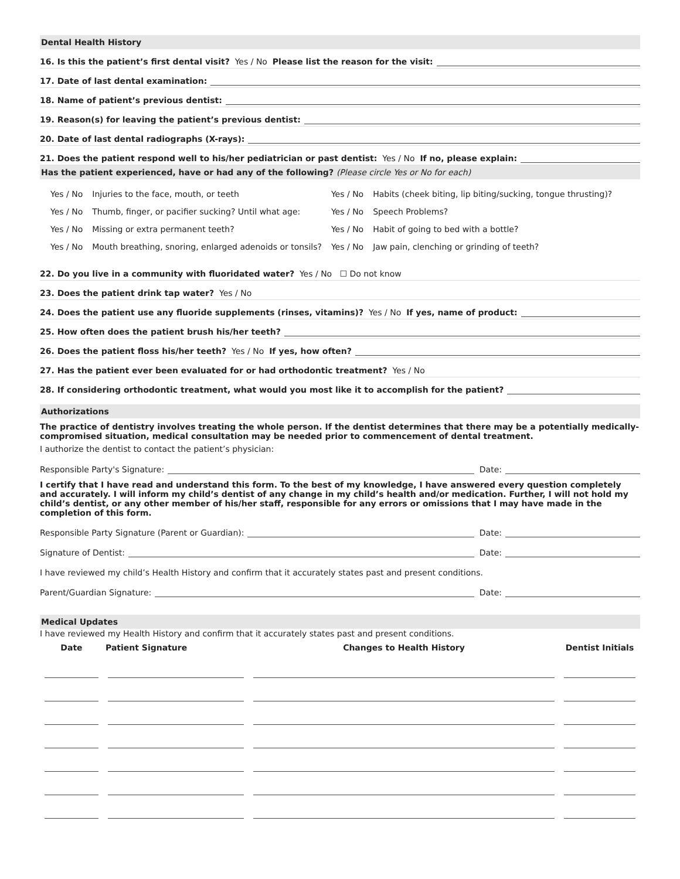Dental Health History
16. Is this the patient’s first dental visit? Yes / No Please list the reason for the visit:
17. Date of last dental examination:
18. Name of patient’s previous dentist:
19. Reason(s) for leaving the patient’s previous dentist:
20. Date of last dental radiographs (X-rays):
21. Does the patient respond well to his/her pediatrician or past dentist: Yes / No If no, please explain:
Has the patient experienced, have or had any of the following? (Please circle Yes or No for each)
| Yes / No | Injuries to the face, mouth, or teeth | Yes / No | Habits (cheek biting, lip biting/sucking, tongue thrusting)? |
| Yes / No | Thumb, finger, or pacifier sucking? Until what age: | Yes / No | Speech Problems? |
| Yes / No | Missing or extra permanent teeth? | Yes / No | Habit of going to bed with a bottle? |
| Yes / No | Mouth breathing, snoring, enlarged adenoids or tonsils? | Yes / No | Jaw pain, clenching or grinding of teeth? |
22. Do you live in a community with fluoridated water? Yes / No ☐ Do not know
23. Does the patient drink tap water? Yes / No
24. Does the patient use any fluoride supplements (rinses, vitamins)? Yes / No If yes, name of product:
25. How often does the patient brush his/her teeth?
26. Does the patient floss his/her teeth? Yes / No If yes, how often?
27. Has the patient ever been evaluated for or had orthodontic treatment? Yes / No
28. If considering orthodontic treatment, what would you most like it to accomplish for the patient?
Authorizations
The practice of dentistry involves treating the whole person. If the dentist determines that there may be a potentially medically-compromised situation, medical consultation may be needed prior to commencement of dental treatment.
I authorize the dentist to contact the patient’s physician:
Responsible Party's Signature: Date:
I certify that I have read and understand this form. To the best of my knowledge, I have answered every question completely and accurately. I will inform my child’s dentist of any change in my child’s health and/or medication. Further, I will not hold my child’s dentist, or any other member of his/her staff, responsible for any errors or omissions that I may have made in the completion of this form.
Responsible Party Signature (Parent or Guardian): Date:
Signature of Dentist: Date:
I have reviewed my child’s Health History and confirm that it accurately states past and present conditions.
Parent/Guardian Signature: Date:
Medical Updates
I have reviewed my Health History and confirm that it accurately states past and present conditions.
| Date | Patient Signature | Changes to Health History | Dentist Initials |
| --- | --- | --- | --- |